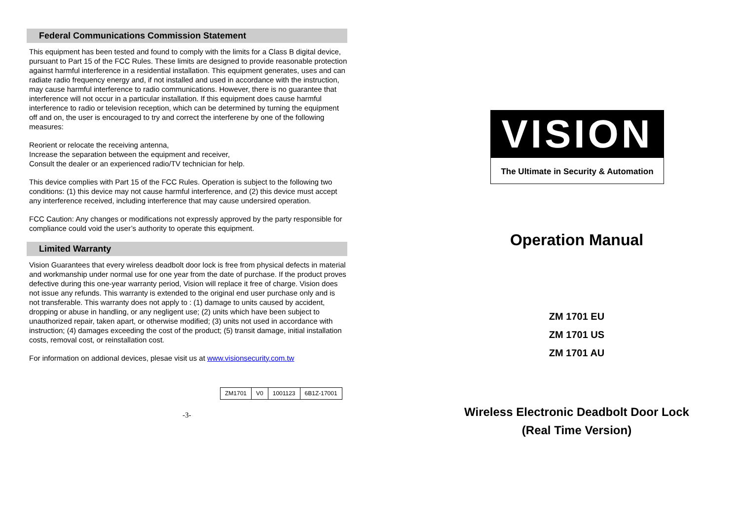Federal Communications Commission Statement
This equipment has been tested and found to comply with the limits for a Class B digital device, pursuant to Part 15 of the FCC Rules. These limits are designed to provide reasonable protection against harmful interference in a residential installation. This equipment generates, uses and can radiate radio frequency energy and, if not installed and used in accordance with the instruction, may cause harmful interference to radio communications. However, there is no guarantee that interference will not occur in a particular installation. If this equipment does cause harmful interference to radio or television reception, which can be determined by turning the equipment off and on, the user is encouraged to try and correct the interferene by one of the following measures:
Reorient or relocate the receiving antenna,
Increase the separation between the equipment and receiver,
Consult the dealer or an experienced radio/TV technician for help.
This device complies with Part 15 of the FCC Rules. Operation is subject to the following two conditions: (1) this device may not cause harmful interference, and (2) this device must accept any interference received, including interference that may cause undersired operation.
FCC Caution: Any changes or modifications not expressly approved by the party responsible for compliance could void the user’s authority to operate this equipment.
Limited Warranty
Vision Guarantees that every wireless deadbolt door lock is free from physical defects in material and workmanship under normal use for one year from the date of purchase. If the product proves defective during this one-year warranty period, Vision will replace it free of charge. Vision does not issue any refunds. This warranty is extended to the original end user purchase only and is not transferable. This warranty does not apply to : (1) damage to units caused by accident, dropping or abuse in handling, or any negligent use; (2) units which have been subject to unauthorized repair, taken apart, or otherwise modified; (3) units not used in accordance with instruction; (4) damages exceeding the cost of the product; (5) transit damage, initial installation costs, removal cost, or reinstallation cost.
For information on addional devices, plesae visit us at www.visionsecurity.com.tw
| ZM1701 | V0 | 1001123 | 6B1Z-17001 |
-3-
VISION
The Ultimate in Security & Automation
Operation Manual
ZM 1701 EU
ZM 1701 US
ZM 1701 AU
Wireless Electronic Deadbolt Door Lock
(Real Time Version)